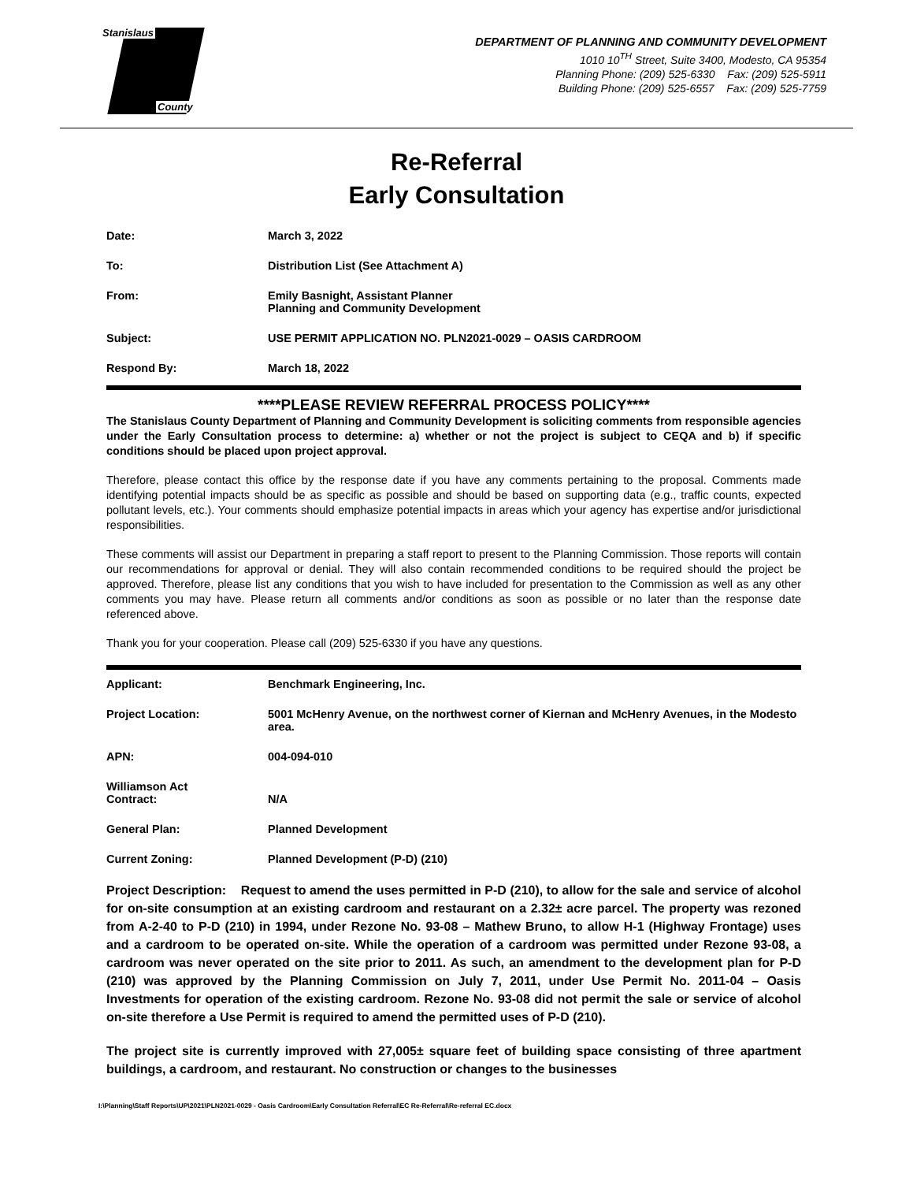Stanislaus
County
DEPARTMENT OF PLANNING AND COMMUNITY DEVELOPMENT
1010 10<sup>TH</sup> Street, Suite 3400, Modesto, CA 95354
Planning Phone: (209) 525-6330 Fax: (209) 525-5911
Building Phone: (209) 525-6557 Fax: (209) 525-7759
Re-Referral
Early Consultation
Date: March 3, 2022
To: Distribution List (See Attachment A)
From: Emily Basnight, Assistant Planner
Planning and Community Development
Subject: USE PERMIT APPLICATION NO. PLN2021-0029 – OASIS CARDROOM
Respond By: March 18, 2022
****PLEASE REVIEW REFERRAL PROCESS POLICY****
The Stanislaus County Department of Planning and Community Development is soliciting comments from responsible agencies under the Early Consultation process to determine: a) whether or not the project is subject to CEQA and b) if specific conditions should be placed upon project approval.
Therefore, please contact this office by the response date if you have any comments pertaining to the proposal. Comments made identifying potential impacts should be as specific as possible and should be based on supporting data (e.g., traffic counts, expected pollutant levels, etc.). Your comments should emphasize potential impacts in areas which your agency has expertise and/or jurisdictional responsibilities.
These comments will assist our Department in preparing a staff report to present to the Planning Commission. Those reports will contain our recommendations for approval or denial. They will also contain recommended conditions to be required should the project be approved. Therefore, please list any conditions that you wish to have included for presentation to the Commission as well as any other comments you may have. Please return all comments and/or conditions as soon as possible or no later than the response date referenced above.
Thank you for your cooperation. Please call (209) 525-6330 if you have any questions.
Applicant: Benchmark Engineering, Inc.
Project Location: 5001 McHenry Avenue, on the northwest corner of Kiernan and McHenry Avenues, in the Modesto area.
APN: 004-094-010
Williamson Act
Contract:
N/A
General Plan: Planned Development
Current Zoning: Planned Development (P-D) (210)
Project Description: Request to amend the uses permitted in P-D (210), to allow for the sale and service of alcohol for on-site consumption at an existing cardroom and restaurant on a 2.32± acre parcel. The property was rezoned from A-2-40 to P-D (210) in 1994, under Rezone No. 93-08 – Mathew Bruno, to allow H-1 (Highway Frontage) uses and a cardroom to be operated on-site. While the operation of a cardroom was permitted under Rezone 93-08, a cardroom was never operated on the site prior to 2011. As such, an amendment to the development plan for P-D (210) was approved by the Planning Commission on July 7, 2011, under Use Permit No. 2011-04 – Oasis Investments for operation of the existing cardroom. Rezone No. 93-08 did not permit the sale or service of alcohol on-site therefore a Use Permit is required to amend the permitted uses of P-D (210).
The project site is currently improved with 27,005± square feet of building space consisting of three apartment buildings, a cardroom, and restaurant. No construction or changes to the businesses
I:\Planning\Staff Reports\UP\2021\PLN2021-0029 - Oasis Cardroom\Early Consultation Referral\EC Re-Referral\Re-referral EC.docx